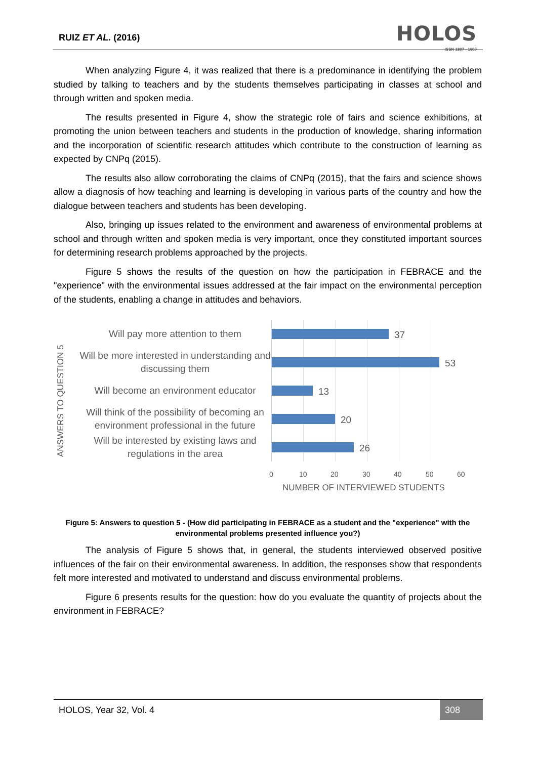RUIZ ET AL. (2016)
HOLOS
ISSN 1807 - 1600
When analyzing Figure 4, it was realized that there is a predominance in identifying the problem studied by talking to teachers and by the students themselves participating in classes at school and through written and spoken media.
The results presented in Figure 4, show the strategic role of fairs and science exhibitions, at promoting the union between teachers and students in the production of knowledge, sharing information and the incorporation of scientific research attitudes which contribute to the construction of learning as expected by CNPq (2015).
The results also allow corroborating the claims of CNPq (2015), that the fairs and science shows allow a diagnosis of how teaching and learning is developing in various parts of the country and how the dialogue between teachers and students has been developing.
Also, bringing up issues related to the environment and awareness of environmental problems at school and through written and spoken media is very important, once they constituted important sources for determining research problems approached by the projects.
Figure 5 shows the results of the question on how the participation in FEBRACE and the "experience" with the environmental issues addressed at the fair impact on the environmental perception of the students, enabling a change in attitudes and behaviors.
ANSWERS TO QUESTION 5
Will pay more attention to them
Will be more interested in understanding and discussing them
Will become an environment educator
Will think of the possibility of becoming an environment professional in the future
Will be interested by existing laws and regulations in the area
37
53
13
20
26
0 10 20 30 40 50 60
NUMBER OF INTERVIEWED STUDENTS
Figure 5: Answers to question 5 - (How did participating in FEBRACE as a student and the "experience" with the environmental problems presented influence you?)
The analysis of Figure 5 shows that, in general, the students interviewed observed positive influences of the fair on their environmental awareness. In addition, the responses show that respondents felt more interested and motivated to understand and discuss environmental problems.
Figure 6 presents results for the question: how do you evaluate the quantity of projects about the environment in FEBRACE?
HOLOS, Year 32, Vol. 4 308